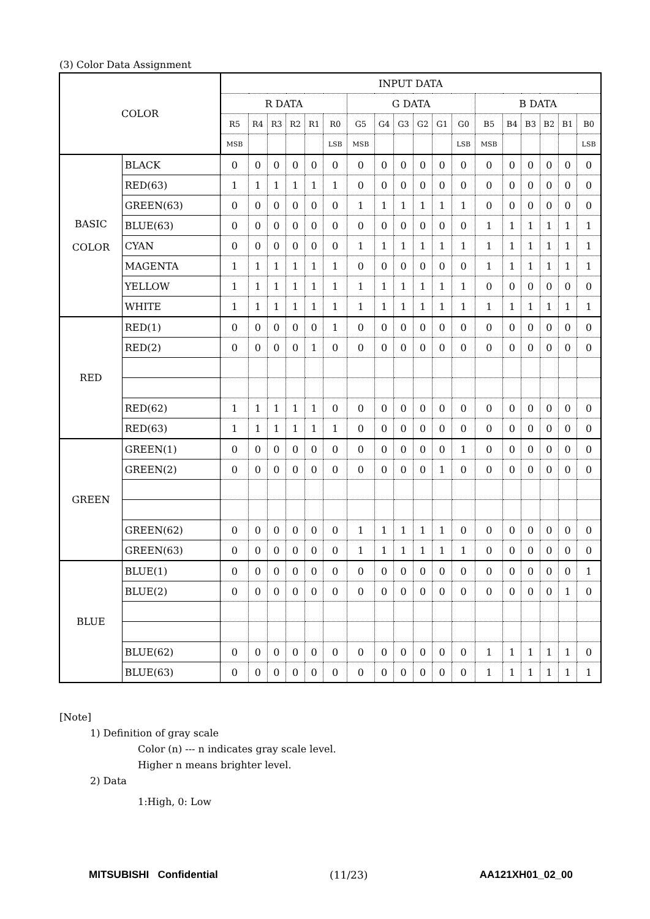(3) Color Data Assignment
| COLOR | | INPUT DATA | | | | | | | | | | | | | | | | | |
| --- | --- | --- | --- | --- | --- | --- | --- | --- | --- | --- | --- | --- | --- | --- | --- | --- | --- | --- | --- |
| | | R DATA | | | | | | G DATA | | | | | | B DATA | | | | | |
| | | R5 | R4 | R3 | R2 | R1 | R0 | G5 | G4 | G3 | G2 | G1 | G0 | B5 | B4 | B3 | B2 | B1 | B0 |
| | | MSB | | | | | LSB | MSB | | | | | LSB | MSB | | | | | LSB |
| BASIC COLOR | BLACK | 0 | 0 | 0 | 0 | 0 | 0 | 0 | 0 | 0 | 0 | 0 | 0 | 0 | 0 | 0 | 0 | 0 | 0 |
| | RED(63) | 1 | 1 | 1 | 1 | 1 | 1 | 0 | 0 | 0 | 0 | 0 | 0 | 0 | 0 | 0 | 0 | 0 | 0 |
| | GREEN(63) | 0 | 0 | 0 | 0 | 0 | 0 | 1 | 1 | 1 | 1 | 1 | 1 | 0 | 0 | 0 | 0 | 0 | 0 |
| | BLUE(63) | 0 | 0 | 0 | 0 | 0 | 0 | 0 | 0 | 0 | 0 | 0 | 0 | 1 | 1 | 1 | 1 | 1 | 1 |
| | CYAN | 0 | 0 | 0 | 0 | 0 | 0 | 1 | 1 | 1 | 1 | 1 | 1 | 1 | 1 | 1 | 1 | 1 | 1 |
| | MAGENTA | 1 | 1 | 1 | 1 | 1 | 1 | 0 | 0 | 0 | 0 | 0 | 0 | 1 | 1 | 1 | 1 | 1 | 1 |
| | YELLOW | 1 | 1 | 1 | 1 | 1 | 1 | 1 | 1 | 1 | 1 | 1 | 1 | 0 | 0 | 0 | 0 | 0 | 0 |
| | WHITE | 1 | 1 | 1 | 1 | 1 | 1 | 1 | 1 | 1 | 1 | 1 | 1 | 1 | 1 | 1 | 1 | 1 | 1 |
| RED | RED(1) | 0 | 0 | 0 | 0 | 0 | 1 | 0 | 0 | 0 | 0 | 0 | 0 | 0 | 0 | 0 | 0 | 0 | 0 |
| | RED(2) | 0 | 0 | 0 | 0 | 1 | 0 | 0 | 0 | 0 | 0 | 0 | 0 | 0 | 0 | 0 | 0 | 0 | 0 |
| | RED(62) | 1 | 1 | 1 | 1 | 1 | 0 | 0 | 0 | 0 | 0 | 0 | 0 | 0 | 0 | 0 | 0 | 0 | 0 |
| | RED(63) | 1 | 1 | 1 | 1 | 1 | 1 | 0 | 0 | 0 | 0 | 0 | 0 | 0 | 0 | 0 | 0 | 0 | 0 |
| GREEN | GREEN(1) | 0 | 0 | 0 | 0 | 0 | 0 | 0 | 0 | 0 | 0 | 0 | 1 | 0 | 0 | 0 | 0 | 0 | 0 |
| | GREEN(2) | 0 | 0 | 0 | 0 | 0 | 0 | 0 | 0 | 0 | 0 | 1 | 0 | 0 | 0 | 0 | 0 | 0 | 0 |
| | GREEN(62) | 0 | 0 | 0 | 0 | 0 | 0 | 1 | 1 | 1 | 1 | 1 | 0 | 0 | 0 | 0 | 0 | 0 | 0 |
| | GREEN(63) | 0 | 0 | 0 | 0 | 0 | 0 | 1 | 1 | 1 | 1 | 1 | 1 | 0 | 0 | 0 | 0 | 0 | 0 |
| BLUE | BLUE(1) | 0 | 0 | 0 | 0 | 0 | 0 | 0 | 0 | 0 | 0 | 0 | 0 | 0 | 0 | 0 | 0 | 0 | 1 |
| | BLUE(2) | 0 | 0 | 0 | 0 | 0 | 0 | 0 | 0 | 0 | 0 | 0 | 0 | 0 | 0 | 0 | 0 | 1 | 0 |
| | BLUE(62) | 0 | 0 | 0 | 0 | 0 | 0 | 0 | 0 | 0 | 0 | 0 | 0 | 1 | 1 | 1 | 1 | 1 | 0 |
| | BLUE(63) | 0 | 0 | 0 | 0 | 0 | 0 | 0 | 0 | 0 | 0 | 0 | 0 | 1 | 1 | 1 | 1 | 1 | 1 |
[Note]
1) Definition of gray scale
Color (n) --- n indicates gray scale level.
Higher n means brighter level.
2) Data
1:High, 0: Low
MITSUBISHI Confidential (11/23) AA121XH01_02_00